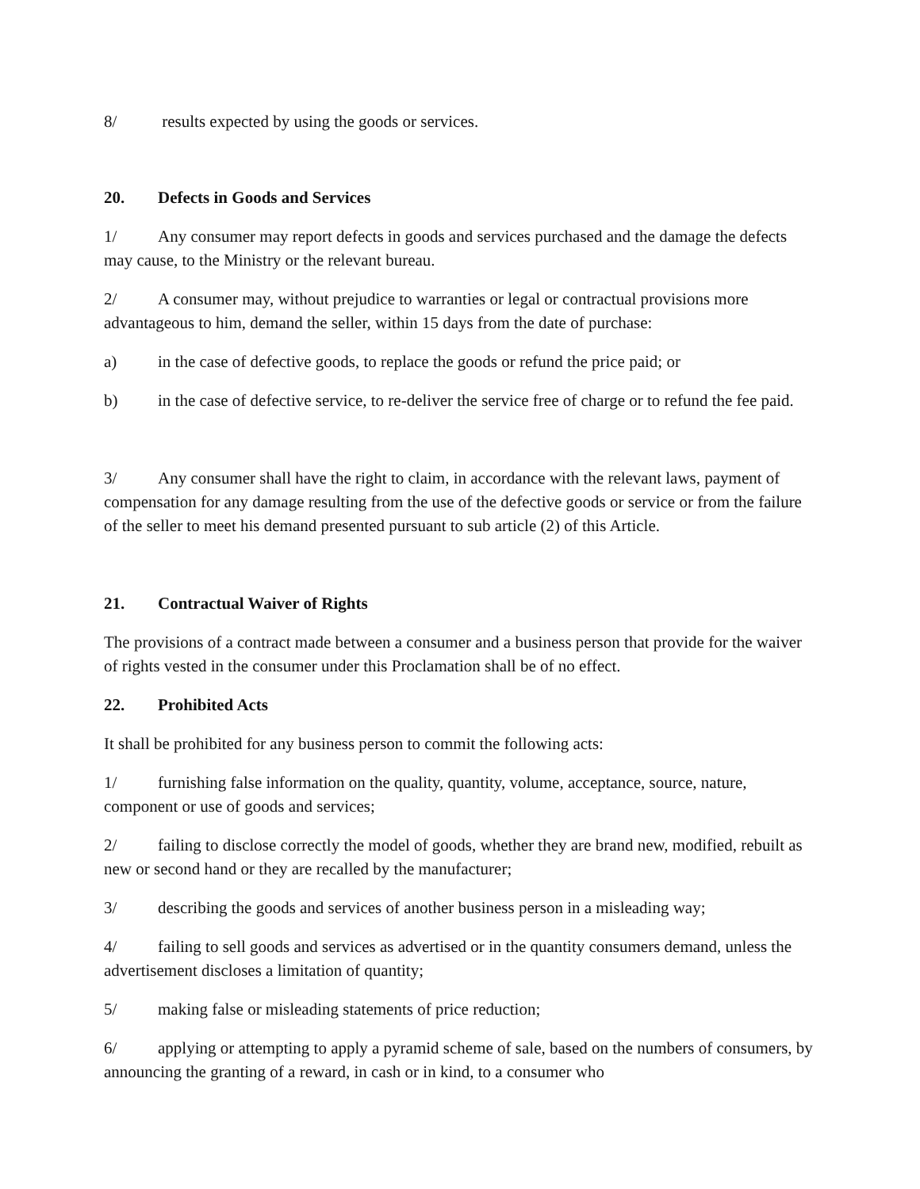8/ results expected by using the goods or services.
20. Defects in Goods and Services
1/ Any consumer may report defects in goods and services purchased and the damage the defects may cause, to the Ministry or the relevant bureau.
2/ A consumer may, without prejudice to warranties or legal or contractual provisions more advantageous to him, demand the seller, within 15 days from the date of purchase:
a) in the case of defective goods, to replace the goods or refund the price paid; or
b) in the case of defective service, to re-deliver the service free of charge or to refund the fee paid.
3/ Any consumer shall have the right to claim, in accordance with the relevant laws, payment of compensation for any damage resulting from the use of the defective goods or service or from the failure of the seller to meet his demand presented pursuant to sub article (2) of this Article.
21. Contractual Waiver of Rights
The provisions of a contract made between a consumer and a business person that provide for the waiver of rights vested in the consumer under this Proclamation shall be of no effect.
22. Prohibited Acts
It shall be prohibited for any business person to commit the following acts:
1/ furnishing false information on the quality, quantity, volume, acceptance, source, nature, component or use of goods and services;
2/ failing to disclose correctly the model of goods, whether they are brand new, modified, rebuilt as new or second hand or they are recalled by the manufacturer;
3/ describing the goods and services of another business person in a misleading way;
4/ failing to sell goods and services as advertised or in the quantity consumers demand, unless the advertisement discloses a limitation of quantity;
5/ making false or misleading statements of price reduction;
6/ applying or attempting to apply a pyramid scheme of sale, based on the numbers of consumers, by announcing the granting of a reward, in cash or in kind, to a consumer who